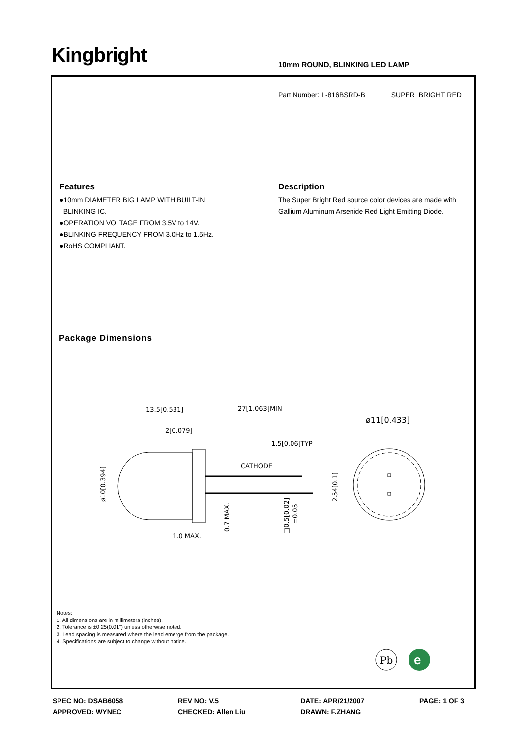Kingbright 10mm ROUND, BLINKING LED LAMP
Part Number: L-816BSRD-B SUPER BRIGHT RED
Features
●10mm DIAMETER BIG LAMP WITH BUILT-IN
BLINKING IC.
●OPERATION VOLTAGE FROM 3.5V to 14V.
●BLINKING FREQUENCY FROM 3.0Hz to 1.5Hz.
●RoHS COMPLIANT.
Description
The Super Bright Red source color devices are made with Gallium Aluminum Arsenide Red Light Emitting Diode.
Package Dimensions
13.5[0.531]
27[1.063]MIN
2[0.079]
1.5[0.06]TYP
CATHODE
1.0 MAX.
ø10[0.394]
0.7 MAX.
□0.5[0.02]
±0.05
2.54[0.1]
ø11[0.433]
Notes:
1. All dimensions are in millimeters (inches).
2. Tolerance is ±0.25(0.01") unless otherwise noted.
3. Lead spacing is measured where the lead emerge from the package.
4. Specifications are subject to change without notice.
Pb
e
SPEC NO: DSAB6058
APPROVED: WYNEC
REV NO: V.5
CHECKED: Allen Liu
DATE: APR/21/2007
DRAWN: F.ZHANG
PAGE: 1 OF 3